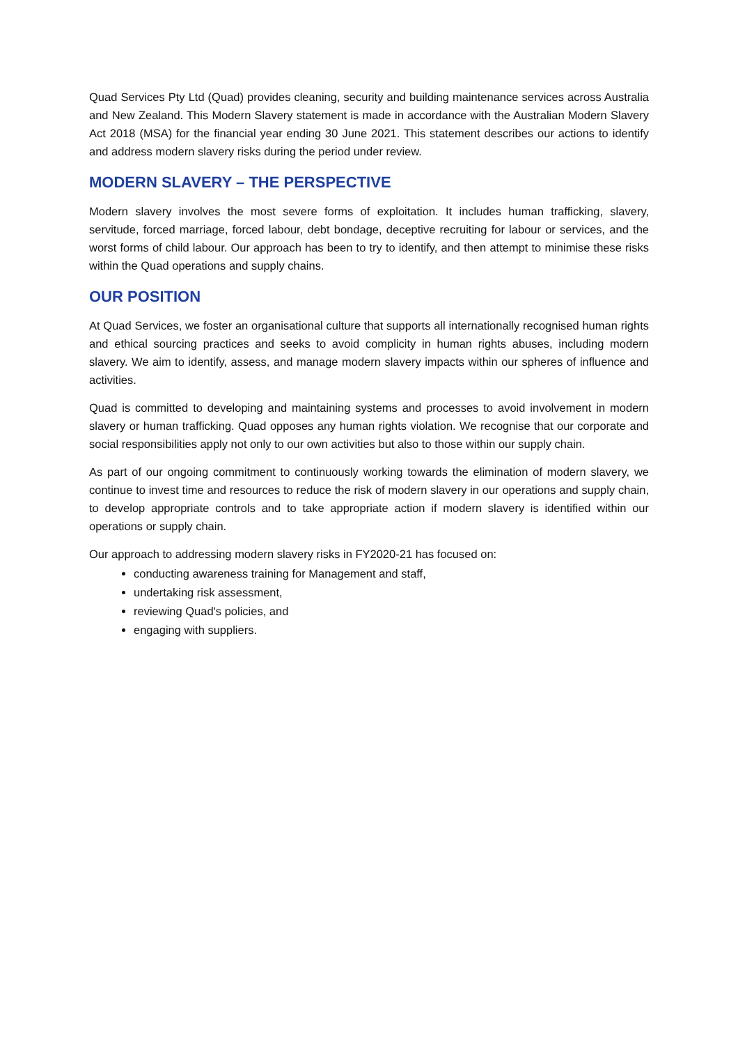Quad Services Pty Ltd (Quad) provides cleaning, security and building maintenance services across Australia and New Zealand. This Modern Slavery statement is made in accordance with the Australian Modern Slavery Act 2018 (MSA) for the financial year ending 30 June 2021. This statement describes our actions to identify and address modern slavery risks during the period under review.
MODERN SLAVERY – THE PERSPECTIVE
Modern slavery involves the most severe forms of exploitation. It includes human trafficking, slavery, servitude, forced marriage, forced labour, debt bondage, deceptive recruiting for labour or services, and the worst forms of child labour. Our approach has been to try to identify, and then attempt to minimise these risks within the Quad operations and supply chains.
OUR POSITION
At Quad Services, we foster an organisational culture that supports all internationally recognised human rights and ethical sourcing practices and seeks to avoid complicity in human rights abuses, including modern slavery. We aim to identify, assess, and manage modern slavery impacts within our spheres of influence and activities.
Quad is committed to developing and maintaining systems and processes to avoid involvement in modern slavery or human trafficking. Quad opposes any human rights violation. We recognise that our corporate and social responsibilities apply not only to our own activities but also to those within our supply chain.
As part of our ongoing commitment to continuously working towards the elimination of modern slavery, we continue to invest time and resources to reduce the risk of modern slavery in our operations and supply chain, to develop appropriate controls and to take appropriate action if modern slavery is identified within our operations or supply chain.
Our approach to addressing modern slavery risks in FY2020-21 has focused on:
conducting awareness training for Management and staff,
undertaking risk assessment,
reviewing Quad's policies, and
engaging with suppliers.